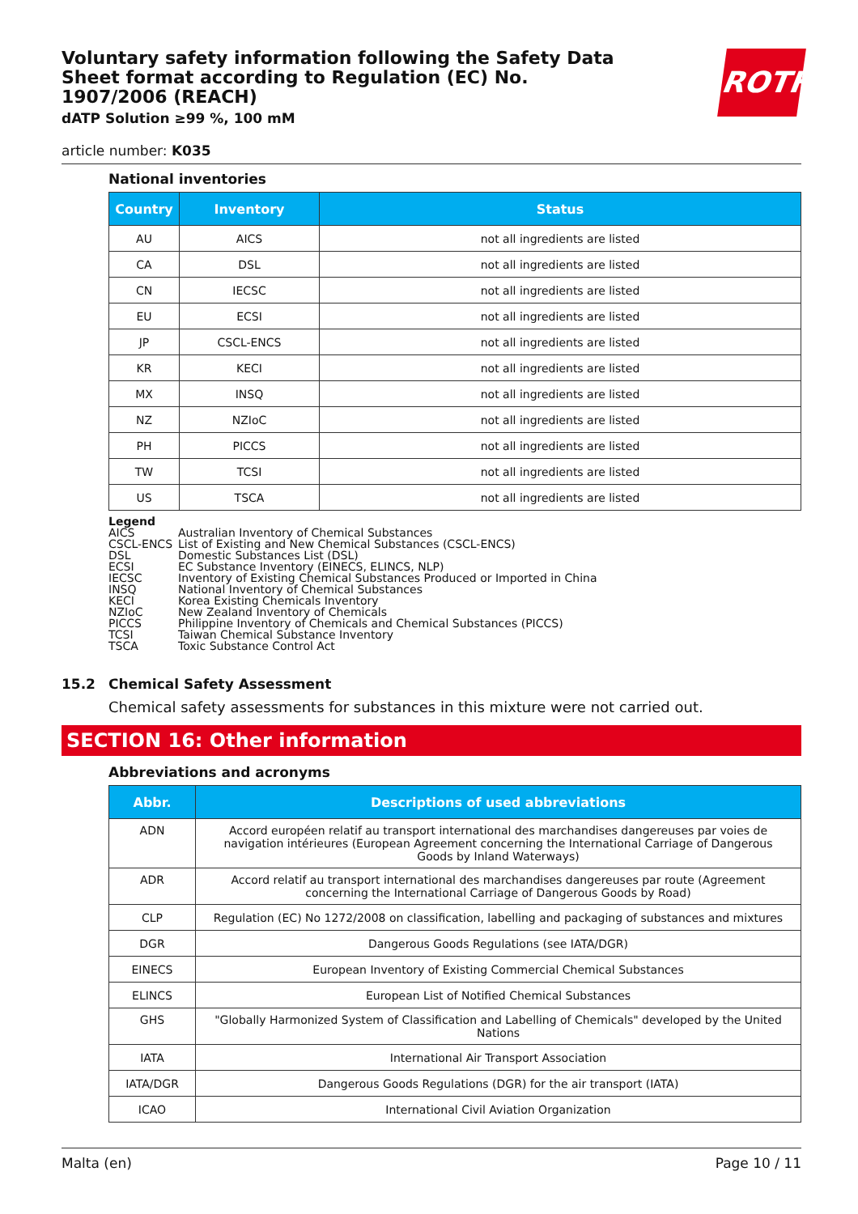ROTH
Voluntary safety information following the Safety Data Sheet format according to Regulation (EC) No. 1907/2006 (REACH)
dATP Solution ≥99 %, 100 mM
article number: K035
National inventories
| Country | Inventory | Status |
| --- | --- | --- |
| AU | AICS | not all ingredients are listed |
| CA | DSL | not all ingredients are listed |
| CN | IECSC | not all ingredients are listed |
| EU | ECSI | not all ingredients are listed |
| JP | CSCL-ENCS | not all ingredients are listed |
| KR | KECI | not all ingredients are listed |
| MX | INSQ | not all ingredients are listed |
| NZ | NZIoC | not all ingredients are listed |
| PH | PICCS | not all ingredients are listed |
| TW | TCSI | not all ingredients are listed |
| US | TSCA | not all ingredients are listed |
Legend
AICS Australian Inventory of Chemical Substances
CSCL-ENCS List of Existing and New Chemical Substances (CSCL-ENCS)
DSL Domestic Substances List (DSL)
ECSI EC Substance Inventory (EINECS, ELINCS, NLP)
IECSC Inventory of Existing Chemical Substances Produced or Imported in China
INSQ National Inventory of Chemical Substances
KECI Korea Existing Chemicals Inventory
NZIoC New Zealand Inventory of Chemicals
PICCS Philippine Inventory of Chemicals and Chemical Substances (PICCS)
TCSI Taiwan Chemical Substance Inventory
TSCA Toxic Substance Control Act
15.2 Chemical Safety Assessment
Chemical safety assessments for substances in this mixture were not carried out.
SECTION 16: Other information
Abbreviations and acronyms
| Abbr. | Descriptions of used abbreviations |
| --- | --- |
| ADN | Accord européen relatif au transport international des marchandises dangereuses par voies de navigation intérieures (European Agreement concerning the International Carriage of Dangerous Goods by Inland Waterways) |
| ADR | Accord relatif au transport international des marchandises dangereuses par route (Agreement concerning the International Carriage of Dangerous Goods by Road) |
| CLP | Regulation (EC) No 1272/2008 on classification, labelling and packaging of substances and mixtures |
| DGR | Dangerous Goods Regulations (see IATA/DGR) |
| EINECS | European Inventory of Existing Commercial Chemical Substances |
| ELINCS | European List of Notified Chemical Substances |
| GHS | "Globally Harmonized System of Classification and Labelling of Chemicals" developed by the United Nations |
| IATA | International Air Transport Association |
| IATA/DGR | Dangerous Goods Regulations (DGR) for the air transport (IATA) |
| ICAO | International Civil Aviation Organization |
Malta (en) Page 10 / 11